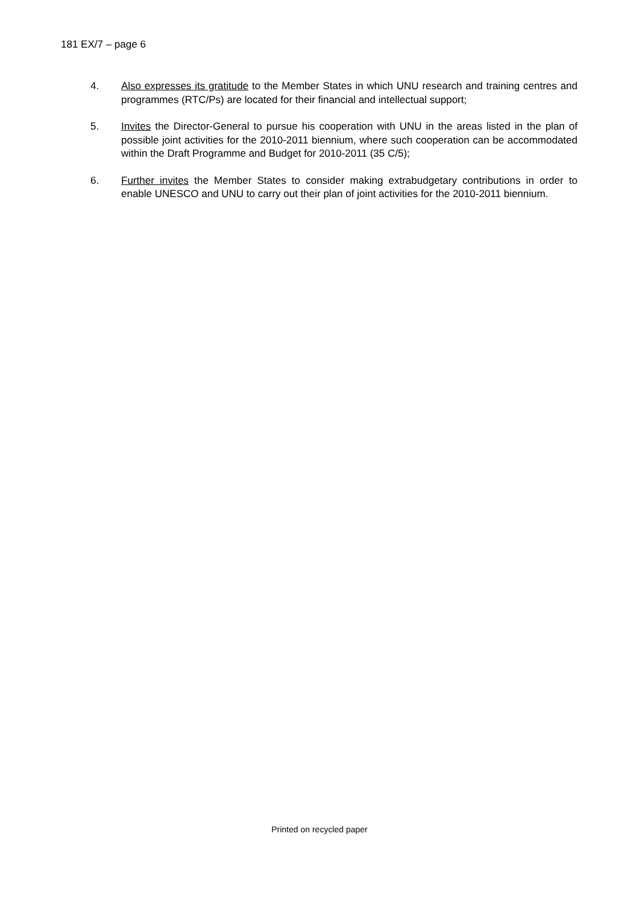181 EX/7 – page 6
4. Also expresses its gratitude to the Member States in which UNU research and training centres and programmes (RTC/Ps) are located for their financial and intellectual support;
5. Invites the Director-General to pursue his cooperation with UNU in the areas listed in the plan of possible joint activities for the 2010-2011 biennium, where such cooperation can be accommodated within the Draft Programme and Budget for 2010-2011 (35 C/5);
6. Further invites the Member States to consider making extrabudgetary contributions in order to enable UNESCO and UNU to carry out their plan of joint activities for the 2010-2011 biennium.
Printed on recycled paper